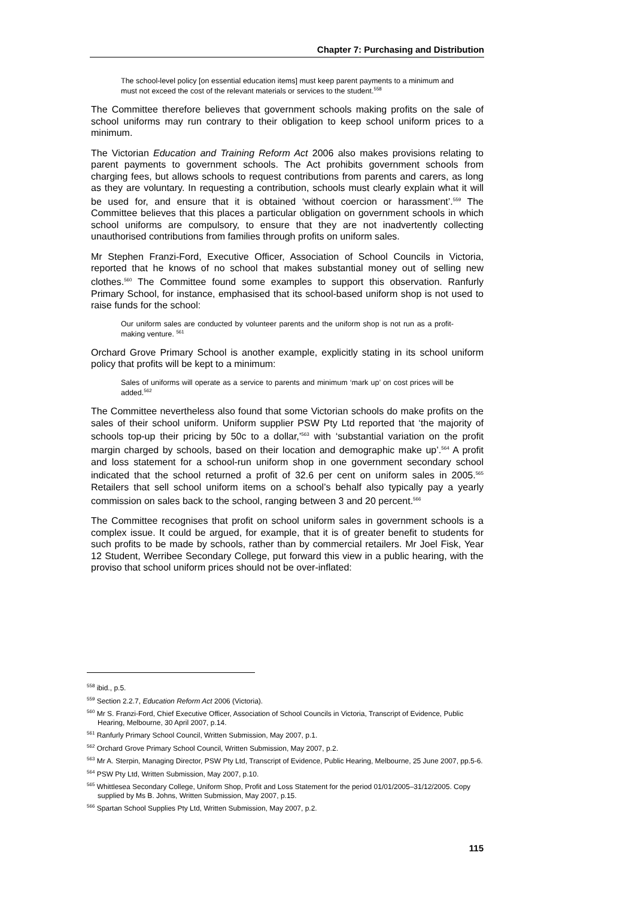Chapter 7: Purchasing and Distribution
The school-level policy [on essential education items] must keep parent payments to a minimum and must not exceed the cost of the relevant materials or services to the student.<sup>558</sup>
The Committee therefore believes that government schools making profits on the sale of school uniforms may run contrary to their obligation to keep school uniform prices to a minimum.
The Victorian Education and Training Reform Act 2006 also makes provisions relating to parent payments to government schools. The Act prohibits government schools from charging fees, but allows schools to request contributions from parents and carers, as long as they are voluntary. In requesting a contribution, schools must clearly explain what it will be used for, and ensure that it is obtained ‘without coercion or harassment’.<sup>559</sup> The Committee believes that this places a particular obligation on government schools in which school uniforms are compulsory, to ensure that they are not inadvertently collecting unauthorised contributions from families through profits on uniform sales.
Mr Stephen Franzi-Ford, Executive Officer, Association of School Councils in Victoria, reported that he knows of no school that makes substantial money out of selling new clothes.<sup>560</sup> The Committee found some examples to support this observation. Ranfurly Primary School, for instance, emphasised that its school-based uniform shop is not used to raise funds for the school:
Our uniform sales are conducted by volunteer parents and the uniform shop is not run as a profit-making venture. <sup>561</sup>
Orchard Grove Primary School is another example, explicitly stating in its school uniform policy that profits will be kept to a minimum:
Sales of uniforms will operate as a service to parents and minimum ‘mark up’ on cost prices will be added.<sup>562</sup>
The Committee nevertheless also found that some Victorian schools do make profits on the sales of their school uniform. Uniform supplier PSW Pty Ltd reported that ‘the majority of schools top-up their pricing by 50c to a dollar,’<sup>563</sup> with ‘substantial variation on the profit margin charged by schools, based on their location and demographic make up’.<sup>564</sup> A profit and loss statement for a school-run uniform shop in one government secondary school indicated that the school returned a profit of 32.6 per cent on uniform sales in 2005.<sup>565</sup> Retailers that sell school uniform items on a school’s behalf also typically pay a yearly commission on sales back to the school, ranging between 3 and 20 percent.<sup>566</sup>
The Committee recognises that profit on school uniform sales in government schools is a complex issue. It could be argued, for example, that it is of greater benefit to students for such profits to be made by schools, rather than by commercial retailers. Mr Joel Fisk, Year 12 Student, Werribee Secondary College, put forward this view in a public hearing, with the proviso that school uniform prices should not be over-inflated:
<sup>558</sup> ibid., p.5.
<sup>559</sup> Section 2.2.7, Education Reform Act 2006 (Victoria).
<sup>560</sup> Mr S. Franzi-Ford, Chief Executive Officer, Association of School Councils in Victoria, Transcript of Evidence, Public Hearing, Melbourne, 30 April 2007, p.14.
<sup>561</sup> Ranfurly Primary School Council, Written Submission, May 2007, p.1.
<sup>562</sup> Orchard Grove Primary School Council, Written Submission, May 2007, p.2.
<sup>563</sup> Mr A. Sterpin, Managing Director, PSW Pty Ltd, Transcript of Evidence, Public Hearing, Melbourne, 25 June 2007, pp.5-6.
<sup>564</sup> PSW Pty Ltd, Written Submission, May 2007, p.10.
<sup>565</sup> Whittlesea Secondary College, Uniform Shop, Profit and Loss Statement for the period 01/01/2005–31/12/2005. Copy supplied by Ms B. Johns, Written Submission, May 2007, p.15.
<sup>566</sup> Spartan School Supplies Pty Ltd, Written Submission, May 2007, p.2.
115